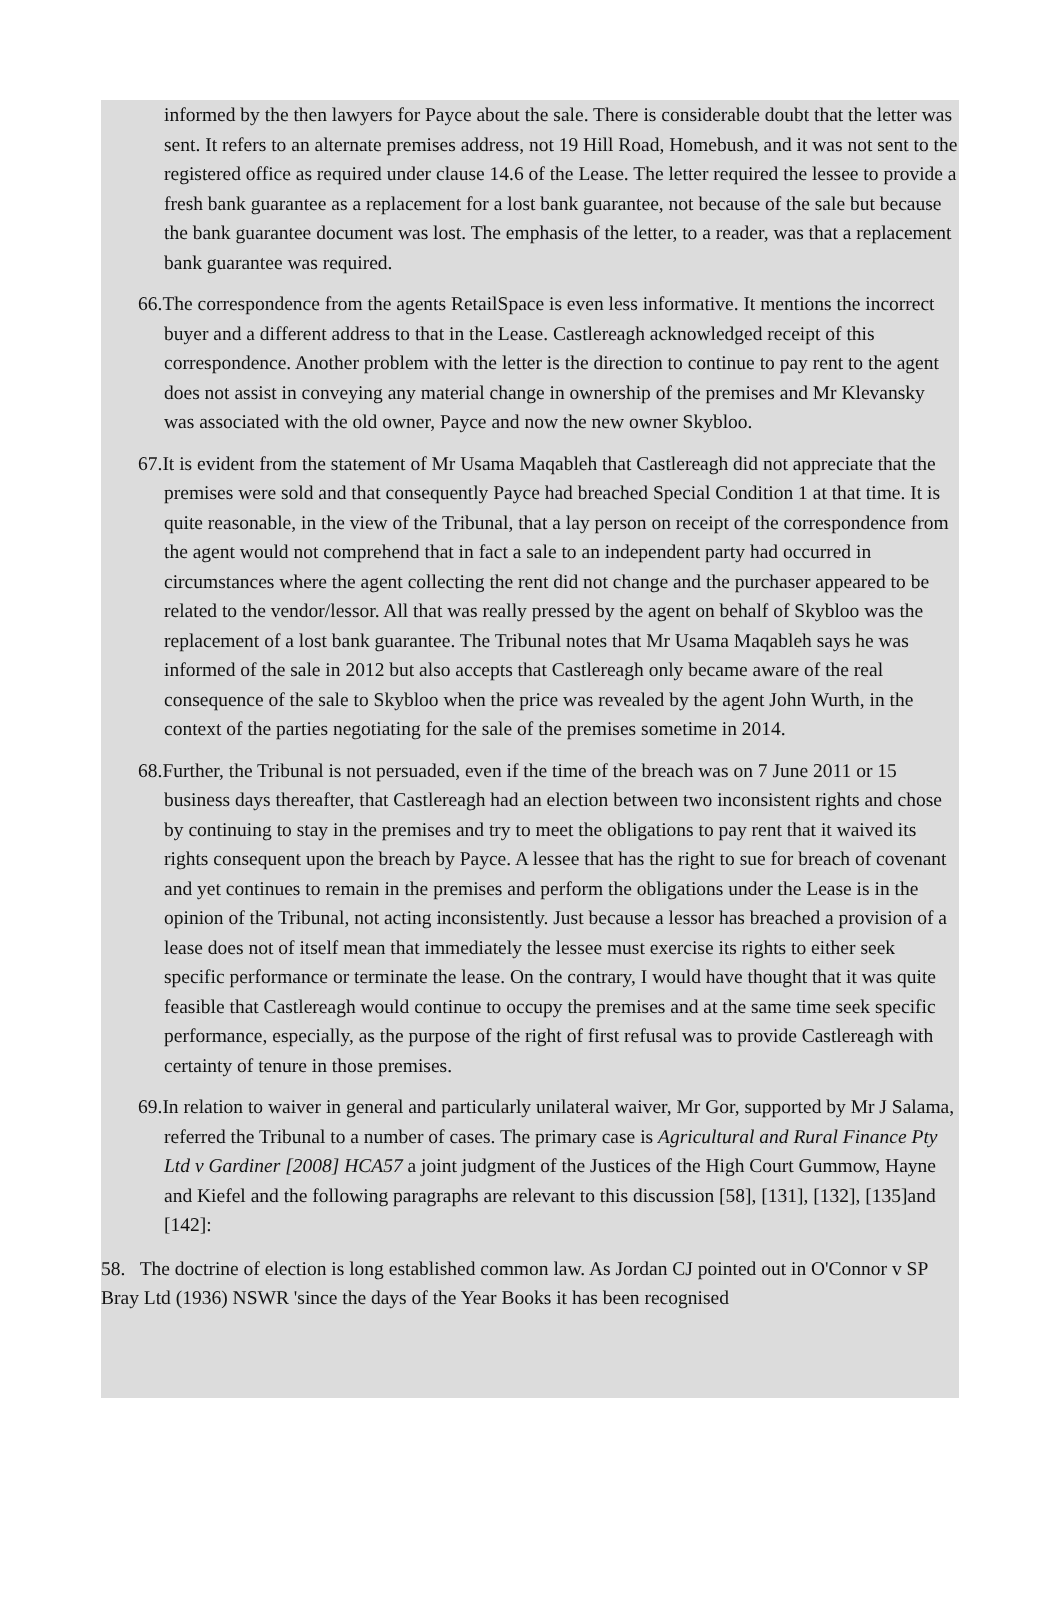informed by the then lawyers for Payce about the sale. There is considerable doubt that the letter was sent. It refers to an alternate premises address, not 19 Hill Road, Homebush, and it was not sent to the registered office as required under clause 14.6 of the Lease. The letter required the lessee to provide a fresh bank guarantee as a replacement for a lost bank guarantee, not because of the sale but because the bank guarantee document was lost. The emphasis of the letter, to a reader, was that a replacement bank guarantee was required.
66.The correspondence from the agents RetailSpace is even less informative. It mentions the incorrect buyer and a different address to that in the Lease. Castlereagh acknowledged receipt of this correspondence. Another problem with the letter is the direction to continue to pay rent to the agent does not assist in conveying any material change in ownership of the premises and Mr Klevansky was associated with the old owner, Payce and now the new owner Skybloo.
67.It is evident from the statement of Mr Usama Maqableh that Castlereagh did not appreciate that the premises were sold and that consequently Payce had breached Special Condition 1 at that time. It is quite reasonable, in the view of the Tribunal, that a lay person on receipt of the correspondence from the agent would not comprehend that in fact a sale to an independent party had occurred in circumstances where the agent collecting the rent did not change and the purchaser appeared to be related to the vendor/lessor. All that was really pressed by the agent on behalf of Skybloo was the replacement of a lost bank guarantee. The Tribunal notes that Mr Usama Maqableh says he was informed of the sale in 2012 but also accepts that Castlereagh only became aware of the real consequence of the sale to Skybloo when the price was revealed by the agent John Wurth, in the context of the parties negotiating for the sale of the premises sometime in 2014.
68.Further, the Tribunal is not persuaded, even if the time of the breach was on 7 June 2011 or 15 business days thereafter, that Castlereagh had an election between two inconsistent rights and chose by continuing to stay in the premises and try to meet the obligations to pay rent that it waived its rights consequent upon the breach by Payce. A lessee that has the right to sue for breach of covenant and yet continues to remain in the premises and perform the obligations under the Lease is in the opinion of the Tribunal, not acting inconsistently. Just because a lessor has breached a provision of a lease does not of itself mean that immediately the lessee must exercise its rights to either seek specific performance or terminate the lease. On the contrary, I would have thought that it was quite feasible that Castlereagh would continue to occupy the premises and at the same time seek specific performance, especially, as the purpose of the right of first refusal was to provide Castlereagh with certainty of tenure in those premises.
69.In relation to waiver in general and particularly unilateral waiver, Mr Gor, supported by Mr J Salama, referred the Tribunal to a number of cases. The primary case is Agricultural and Rural Finance Pty Ltd v Gardiner [2008] HCA57 a joint judgment of the Justices of the High Court Gummow, Hayne and Kiefel and the following paragraphs are relevant to this discussion [58], [131], [132], [135]and [142]:
58. The doctrine of election is long established common law. As Jordan CJ pointed out in O'Connor v SP Bray Ltd (1936) NSWR 'since the days of the Year Books it has been recognised